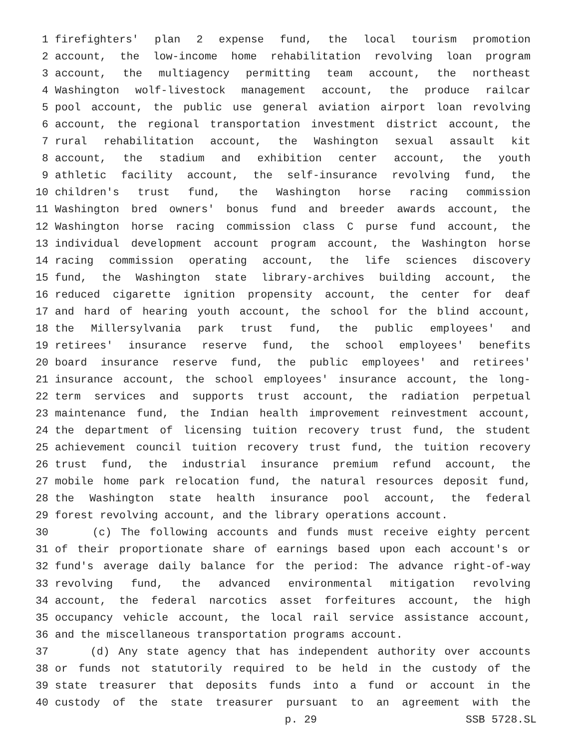1 firefighters' plan 2 expense fund, the local tourism promotion
2 account, the low-income home rehabilitation revolving loan program
3 account, the multiagency permitting team account, the northeast
4 Washington wolf-livestock management account, the produce railcar
5 pool account, the public use general aviation airport loan revolving
6 account, the regional transportation investment district account, the
7 rural rehabilitation account, the Washington sexual assault kit
8 account, the stadium and exhibition center account, the youth
9 athletic facility account, the self-insurance revolving fund, the
10 children's trust fund, the Washington horse racing commission
11 Washington bred owners' bonus fund and breeder awards account, the
12 Washington horse racing commission class C purse fund account, the
13 individual development account program account, the Washington horse
14 racing commission operating account, the life sciences discovery
15 fund, the Washington state library-archives building account, the
16 reduced cigarette ignition propensity account, the center for deaf
17 and hard of hearing youth account, the school for the blind account,
18 the Millersylvania park trust fund, the public employees' and
19 retirees' insurance reserve fund, the school employees' benefits
20 board insurance reserve fund, the public employees' and retirees'
21 insurance account, the school employees' insurance account, the long-
22 term services and supports trust account, the radiation perpetual
23 maintenance fund, the Indian health improvement reinvestment account,
24 the department of licensing tuition recovery trust fund, the student
25 achievement council tuition recovery trust fund, the tuition recovery
26 trust fund, the industrial insurance premium refund account, the
27 mobile home park relocation fund, the natural resources deposit fund,
28 the Washington state health insurance pool account, the federal
29 forest revolving account, and the library operations account.
30 (c) The following accounts and funds must receive eighty percent
31 of their proportionate share of earnings based upon each account's or
32 fund's average daily balance for the period: The advance right-of-way
33 revolving fund, the advanced environmental mitigation revolving
34 account, the federal narcotics asset forfeitures account, the high
35 occupancy vehicle account, the local rail service assistance account,
36 and the miscellaneous transportation programs account.
37 (d) Any state agency that has independent authority over accounts
38 or funds not statutorily required to be held in the custody of the
39 state treasurer that deposits funds into a fund or account in the
40 custody of the state treasurer pursuant to an agreement with the
p. 29 SSB 5728.SL